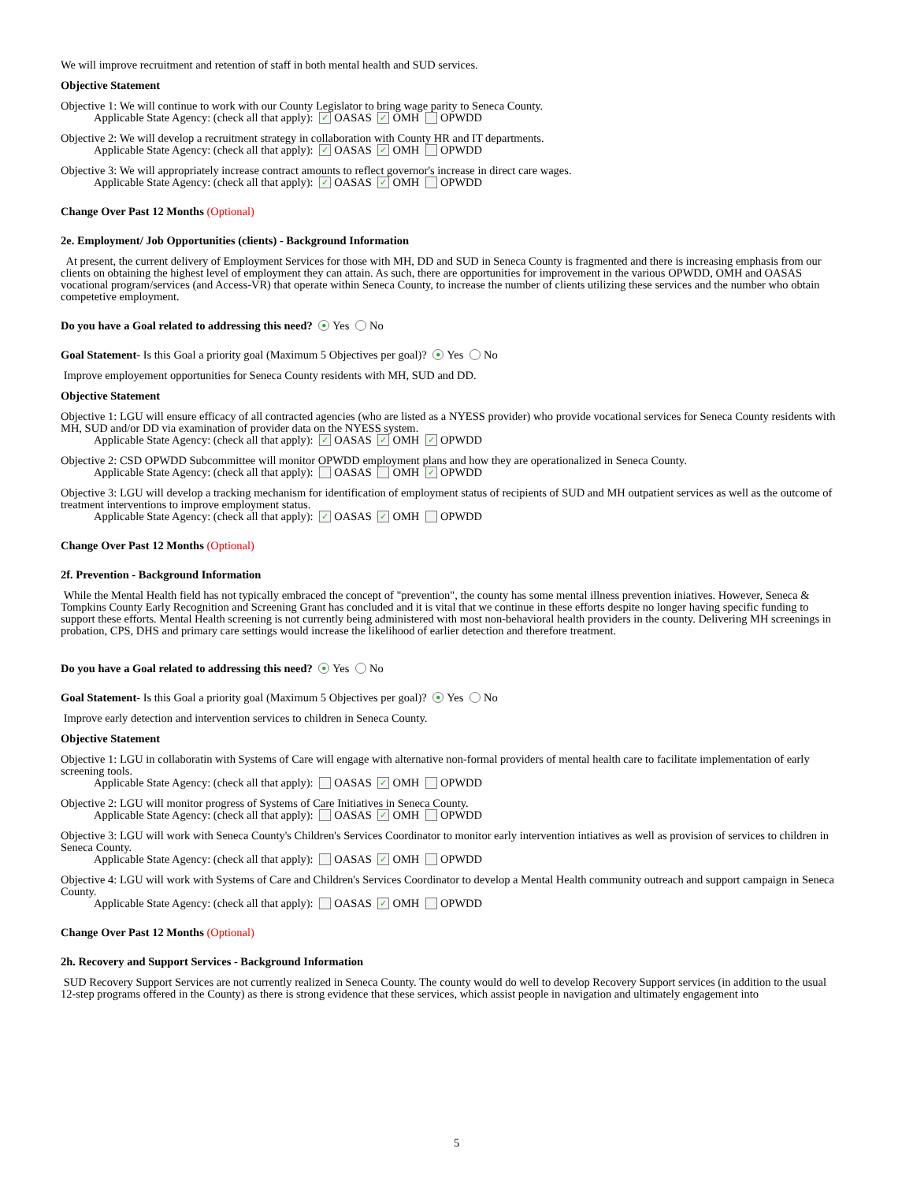We will improve recruitment and retention of staff in both mental health and SUD services.
Objective Statement
Objective 1: We will continue to work with our County Legislator to bring wage parity to Seneca County.
Applicable State Agency: (check all that apply): ✓ OASAS ✓ OMH OPWDD
Objective 2: We will develop a recruitment strategy in collaboration with County HR and IT departments.
Applicable State Agency: (check all that apply): ✓ OASAS ✓ OMH OPWDD
Objective 3: We will appropriately increase contract amounts to reflect governor's increase in direct care wages.
Applicable State Agency: (check all that apply): ✓ OASAS ✓ OMH OPWDD
Change Over Past 12 Months (Optional)
2e. Employment/ Job Opportunities (clients) - Background Information
At present, the current delivery of Employment Services for those with MH, DD and SUD in Seneca County is fragmented and there is increasing emphasis from our clients on obtaining the highest level of employment they can attain. As such, there are opportunities for improvement in the various OPWDD, OMH and OASAS vocational program/services (and Access-VR) that operate within Seneca County, to increase the number of clients utilizing these services and the number who obtain competetive employment.
Do you have a Goal related to addressing this need? ● Yes No
Goal Statement- Is this Goal a priority goal (Maximum 5 Objectives per goal)? ● Yes No
Improve employement opportunities for Seneca County residents with MH, SUD and DD.
Objective Statement
Objective 1: LGU will ensure efficacy of all contracted agencies (who are listed as a NYESS provider) who provide vocational services for Seneca County residents with MH, SUD and/or DD via examination of provider data on the NYESS system.
Applicable State Agency: (check all that apply): ✓ OASAS ✓ OMH ✓ OPWDD
Objective 2: CSD OPWDD Subcommittee will monitor OPWDD employment plans and how they are operationalized in Seneca County.
Applicable State Agency: (check all that apply): OASAS OMH ✓ OPWDD
Objective 3: LGU will develop a tracking mechanism for identification of employment status of recipients of SUD and MH outpatient services as well as the outcome of treatment interventions to improve employment status.
Applicable State Agency: (check all that apply): ✓ OASAS ✓ OMH OPWDD
Change Over Past 12 Months (Optional)
2f. Prevention - Background Information
While the Mental Health field has not typically embraced the concept of "prevention", the county has some mental illness prevention iniatives. However, Seneca & Tompkins County Early Recognition and Screening Grant has concluded and it is vital that we continue in these efforts despite no longer having specific funding to support these efforts. Mental Health screening is not currently being administered with most non-behavioral health providers in the county. Delivering MH screenings in probation, CPS, DHS and primary care settings would increase the likelihood of earlier detection and therefore treatment.
Do you have a Goal related to addressing this need? ● Yes No
Goal Statement- Is this Goal a priority goal (Maximum 5 Objectives per goal)? ● Yes No
Improve early detection and intervention services to children in Seneca County.
Objective Statement
Objective 1: LGU in collaboratin with Systems of Care will engage with alternative non-formal providers of mental health care to facilitate implementation of early screening tools.
Applicable State Agency: (check all that apply): OASAS ✓ OMH OPWDD
Objective 2: LGU will monitor progress of Systems of Care Initiatives in Seneca County.
Applicable State Agency: (check all that apply): OASAS ✓ OMH OPWDD
Objective 3: LGU will work with Seneca County's Children's Services Coordinator to monitor early intervention intiatives as well as provision of services to children in Seneca County.
Applicable State Agency: (check all that apply): OASAS ✓ OMH OPWDD
Objective 4: LGU will work with Systems of Care and Children's Services Coordinator to develop a Mental Health community outreach and support campaign in Seneca County.
Applicable State Agency: (check all that apply): OASAS ✓ OMH OPWDD
Change Over Past 12 Months (Optional)
2h. Recovery and Support Services - Background Information
SUD Recovery Support Services are not currently realized in Seneca County. The county would do well to develop Recovery Support services (in addition to the usual 12-step programs offered in the County) as there is strong evidence that these services, which assist people in navigation and ultimately engagement into
5